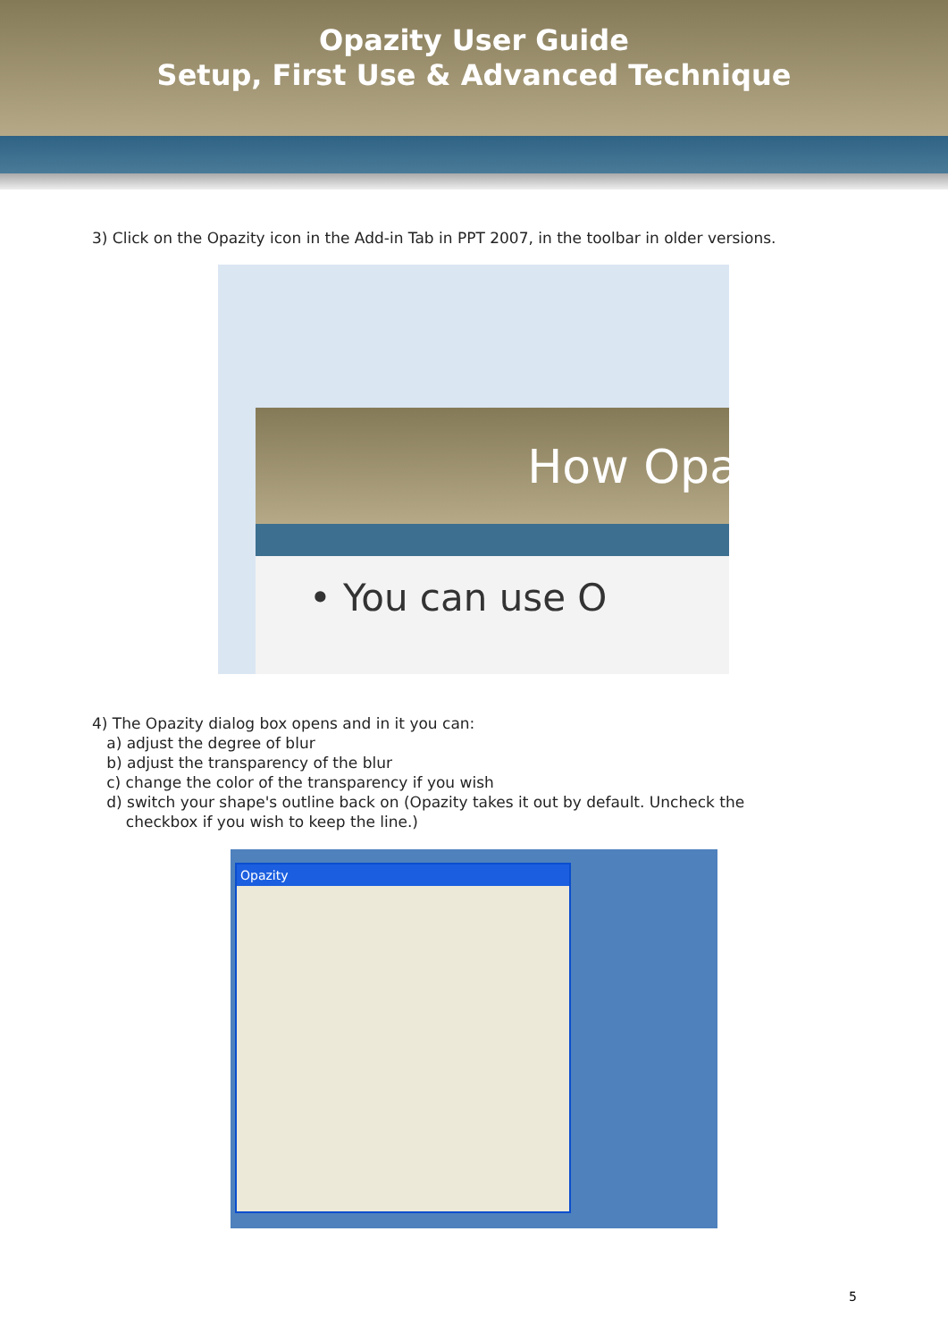Opazity User Guide
Setup, First Use & Advanced Technique
3) Click on the Opazity icon in the Add-in Tab in PPT 2007, in the toolbar in older versions.
How Opa
• You can use O
4) The Opazity dialog box opens and in it you can:
a) adjust the degree of blur
b) adjust the transparency of the blur
c) change the color of the transparency if you wish
d) switch your shape's outline back on (Opazity takes it out by default. Uncheck the
checkbox if you wish to keep the line.)
Opazity
5